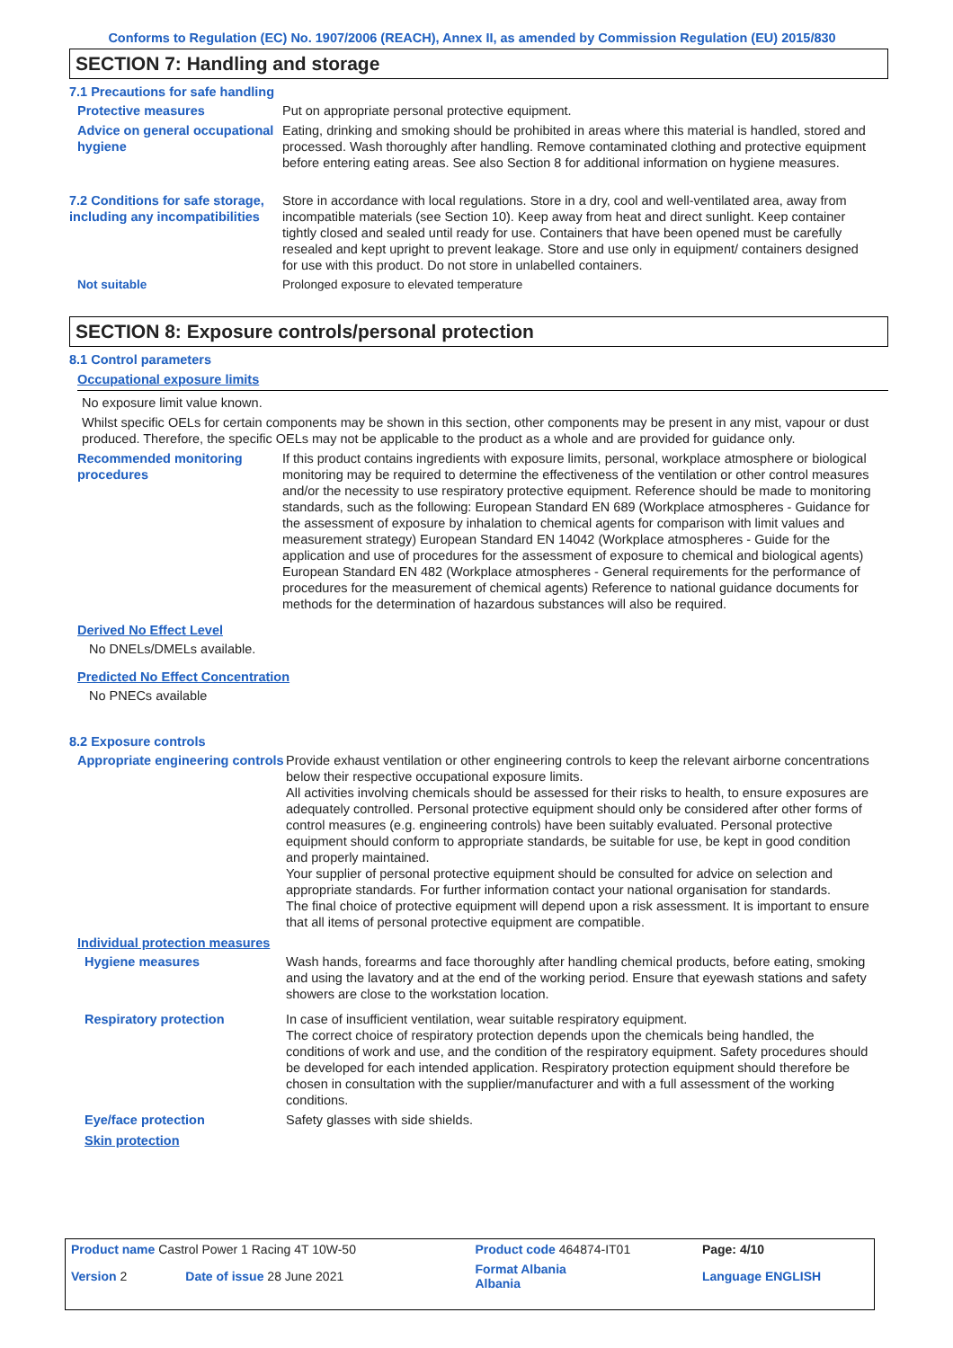Conforms to Regulation (EC) No. 1907/2006 (REACH), Annex II, as amended by Commission Regulation (EU) 2015/830
SECTION 7: Handling and storage
7.1 Precautions for safe handling
Protective measures Put on appropriate personal protective equipment.
Advice on general occupational hygiene
Eating, drinking and smoking should be prohibited in areas where this material is handled, stored and processed. Wash thoroughly after handling. Remove contaminated clothing and protective equipment before entering eating areas. See also Section 8 for additional information on hygiene measures.
7.2 Conditions for safe storage, including any incompatibilities
Store in accordance with local regulations. Store in a dry, cool and well-ventilated area, away from incompatible materials (see Section 10). Keep away from heat and direct sunlight. Keep container tightly closed and sealed until ready for use. Containers that have been opened must be carefully resealed and kept upright to prevent leakage. Store and use only in equipment/ containers designed for use with this product. Do not store in unlabelled containers.
Not suitable Prolonged exposure to elevated temperature
SECTION 8: Exposure controls/personal protection
8.1 Control parameters
Occupational exposure limits
No exposure limit value known.
Whilst specific OELs for certain components may be shown in this section, other components may be present in any mist, vapour or dust produced. Therefore, the specific OELs may not be applicable to the product as a whole and are provided for guidance only.
Recommended monitoring procedures
If this product contains ingredients with exposure limits, personal, workplace atmosphere or biological monitoring may be required to determine the effectiveness of the ventilation or other control measures and/or the necessity to use respiratory protective equipment. Reference should be made to monitoring standards, such as the following: European Standard EN 689 (Workplace atmospheres - Guidance for the assessment of exposure by inhalation to chemical agents for comparison with limit values and measurement strategy) European Standard EN 14042 (Workplace atmospheres - Guide for the application and use of procedures for the assessment of exposure to chemical and biological agents) European Standard EN 482 (Workplace atmospheres - General requirements for the performance of procedures for the measurement of chemical agents) Reference to national guidance documents for methods for the determination of hazardous substances will also be required.
Derived No Effect Level
No DNELs/DMELs available.
Predicted No Effect Concentration
No PNECs available
8.2 Exposure controls
Appropriate engineering controls
Provide exhaust ventilation or other engineering controls to keep the relevant airborne concentrations below their respective occupational exposure limits.
All activities involving chemicals should be assessed for their risks to health, to ensure exposures are adequately controlled. Personal protective equipment should only be considered after other forms of control measures (e.g. engineering controls) have been suitably evaluated. Personal protective equipment should conform to appropriate standards, be suitable for use, be kept in good condition and properly maintained.
Your supplier of personal protective equipment should be consulted for advice on selection and appropriate standards. For further information contact your national organisation for standards.
The final choice of protective equipment will depend upon a risk assessment. It is important to ensure that all items of personal protective equipment are compatible.
Individual protection measures
Hygiene measures Wash hands, forearms and face thoroughly after handling chemical products, before eating, smoking and using the lavatory and at the end of the working period. Ensure that eyewash stations and safety showers are close to the workstation location.
Respiratory protection In case of insufficient ventilation, wear suitable respiratory equipment.
The correct choice of respiratory protection depends upon the chemicals being handled, the conditions of work and use, and the condition of the respiratory equipment. Safety procedures should be developed for each intended application. Respiratory protection equipment should therefore be chosen in consultation with the supplier/manufacturer and with a full assessment of the working conditions.
Eye/face protection Safety glasses with side shields.
Skin protection
| Product name Castrol Power 1 Racing 4T 10W-50 | | Product code 464874-IT01 | Page: 4/10 |
| Version 2 | Date of issue 28 June 2021 | Format Albania Albania | Language ENGLISH |